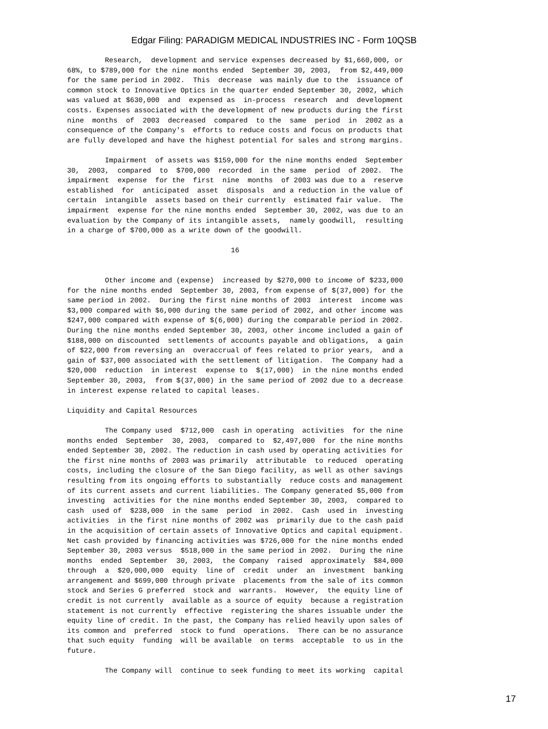Edgar Filing: PARADIGM MEDICAL INDUSTRIES INC - Form 10QSB
         Research,  development and service expenses decreased by $1,660,000, or
68%, to $789,000 for the nine months ended  September 30, 2003,  from $2,449,000
for the same period in 2002.  This  decrease  was mainly due to the  issuance of
common stock to Innovative Optics in the quarter ended September 30, 2002, which
was valued at $630,000  and  expensed as  in-process  research  and  development
costs. Expenses associated with the development of new products during the first
nine  months  of  2003  decreased  compared  to the  same  period  in  2002 as a
consequence of the Company's  efforts to reduce costs and focus on products that
are fully developed and have the highest potential for sales and strong margins.

         Impairment  of assets was $159,000 for the nine months ended  September
30,  2003,  compared  to  $700,000  recorded  in the same  period  of 2002.  The
impairment  expense  for the  first  nine  months  of 2003 was due to a  reserve
established  for  anticipated  asset  disposals  and a reduction in the value of
certain  intangible  assets based on their currently  estimated fair value.  The
impairment  expense for the nine months ended  September 30, 2002, was due to an
evaluation by the Company of its intangible assets,  namely goodwill,  resulting
in a charge of $700,000 as a write down of the goodwill.

                                       16


         Other income and (expense)  increased by $270,000 to income of $233,000
for the nine months ended  September 30, 2003, from expense of $(37,000) for the
same period in 2002.  During the first nine months of 2003  interest  income was
$3,000 compared with $6,000 during the same period of 2002, and other income was
$247,000 compared with expense of $(6,000) during the comparable period in 2002.
During the nine months ended September 30, 2003, other income included a gain of
$188,000 on discounted  settlements of accounts payable and obligations,  a gain
of $22,000 from reversing an  overaccrual of fees related to prior years,  and a
gain of $37,000 associated with the settlement of litigation.  The Company had a
$20,000  reduction  in interest  expense to  $(17,000)  in the nine months ended
September 30, 2003,  from $(37,000) in the same period of 2002 due to a decrease
in interest expense related to capital leases.

Liquidity and Capital Resources

         The Company used  $712,000  cash in operating  activities  for the nine
months ended  September  30, 2003,  compared to  $2,497,000  for the nine months
ended September 30, 2002. The reduction in cash used by operating activities for
the first nine months of 2003 was primarily  attributable  to reduced  operating
costs, including the closure of the San Diego facility, as well as other savings
resulting from its ongoing efforts to substantially  reduce costs and management
of its current assets and current liabilities. The Company generated $5,000 from
investing  activities for the nine months ended September 30, 2003,  compared to
cash  used of  $238,000  in the same  period  in 2002.  Cash  used in  investing
activities  in the first nine months of 2002 was  primarily due to the cash paid
in the acquisition of certain assets of Innovative Optics and capital equipment.
Net cash provided by financing activities was $726,000 for the nine months ended
September 30, 2003 versus  $518,000 in the same period in 2002.  During the nine
months  ended  September  30, 2003,  the Company  raised  approximately  $84,000
through  a  $20,000,000  equity  line of  credit  under  an  investment  banking
arrangement and $699,000 through private  placements from the sale of its common
stock and Series G preferred  stock and  warrants.  However,  the equity line of
credit is not currently  available as a source of equity  because a registration
statement is not currently  effective  registering the shares issuable under the
equity line of credit. In the past, the Company has relied heavily upon sales of
its common and  preferred  stock to fund  operations.  There can be no assurance
that such equity  funding  will be available  on terms  acceptable  to us in the
future.

         The Company will  continue to seek funding to meet its working  capital
17